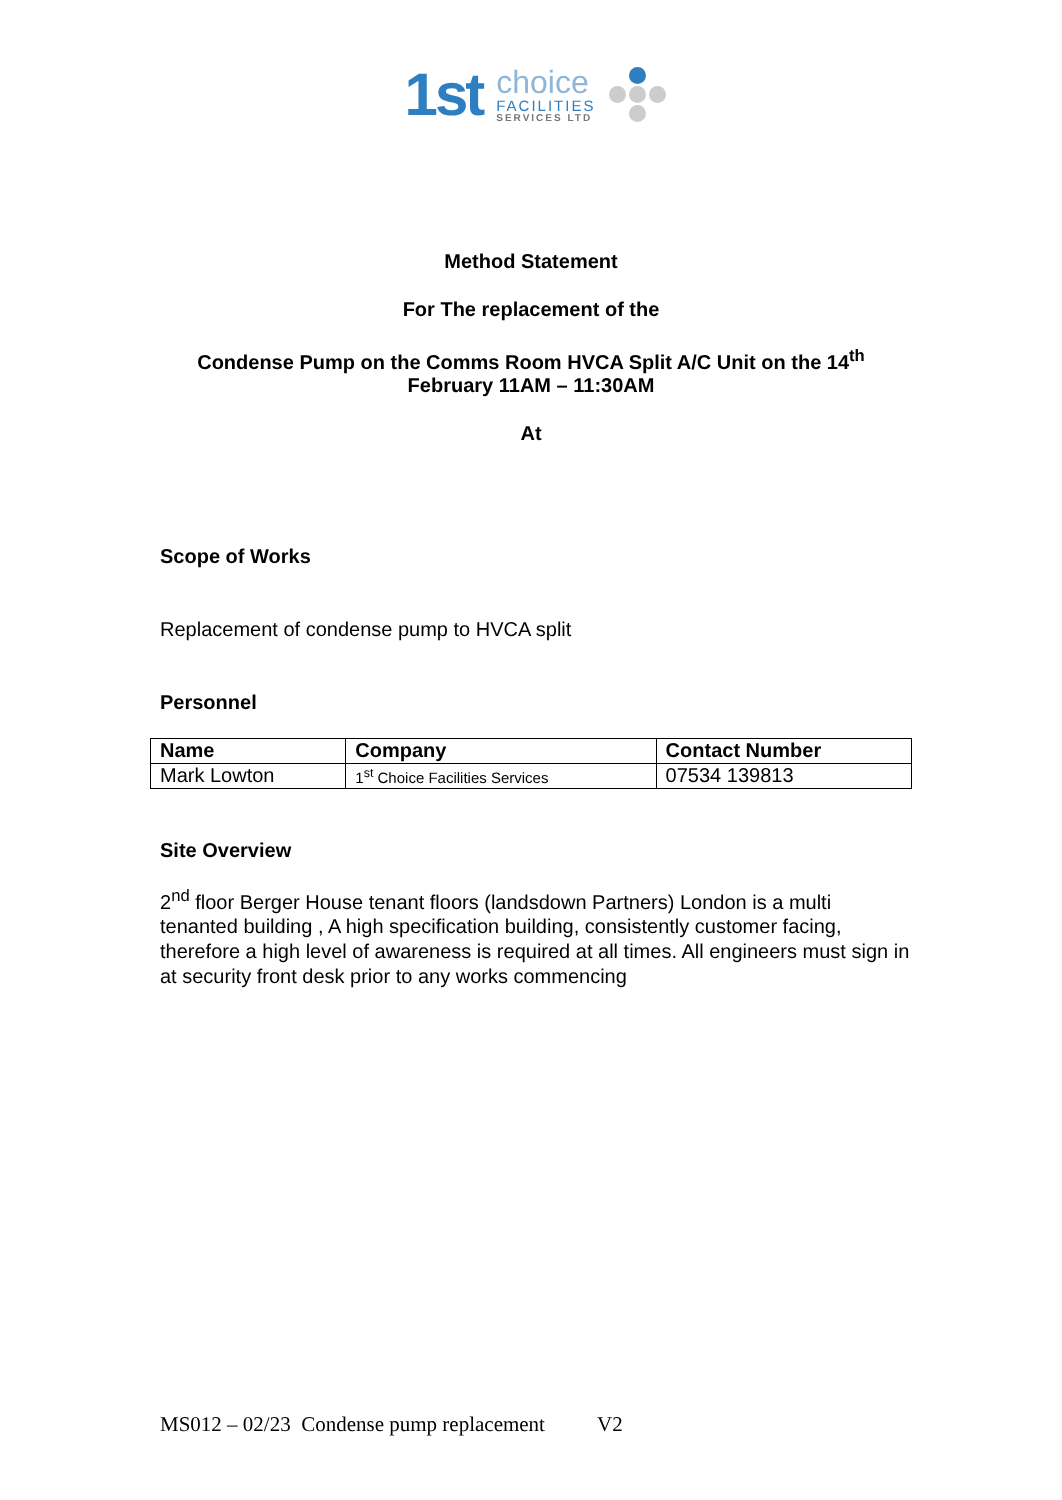1st
choice
FACILITIES
SERVICES LTD
Method Statement
For The replacement of the
Condense Pump on the Comms Room HVCA Split A/C Unit on the 14<sup>th</sup>
February 11AM – 11:30AM
At
Scope of Works
Replacement of condense pump to HVCA split
Personnel
| Name | Company | Contact Number |
| --- | --- | --- |
| Mark Lowton | 1<sup>st</sup> Choice Facilities Services | 07534 139813 |
Site Overview
2<sup>nd</sup> floor Berger House tenant floors (landsdown Partners) London is a multi tenanted building , A high specification building, consistently customer facing, therefore a high level of awareness is required at all times. All engineers must sign in at security front desk prior to any works commencing
MS012 – 02/23 Condense pump replacement V2